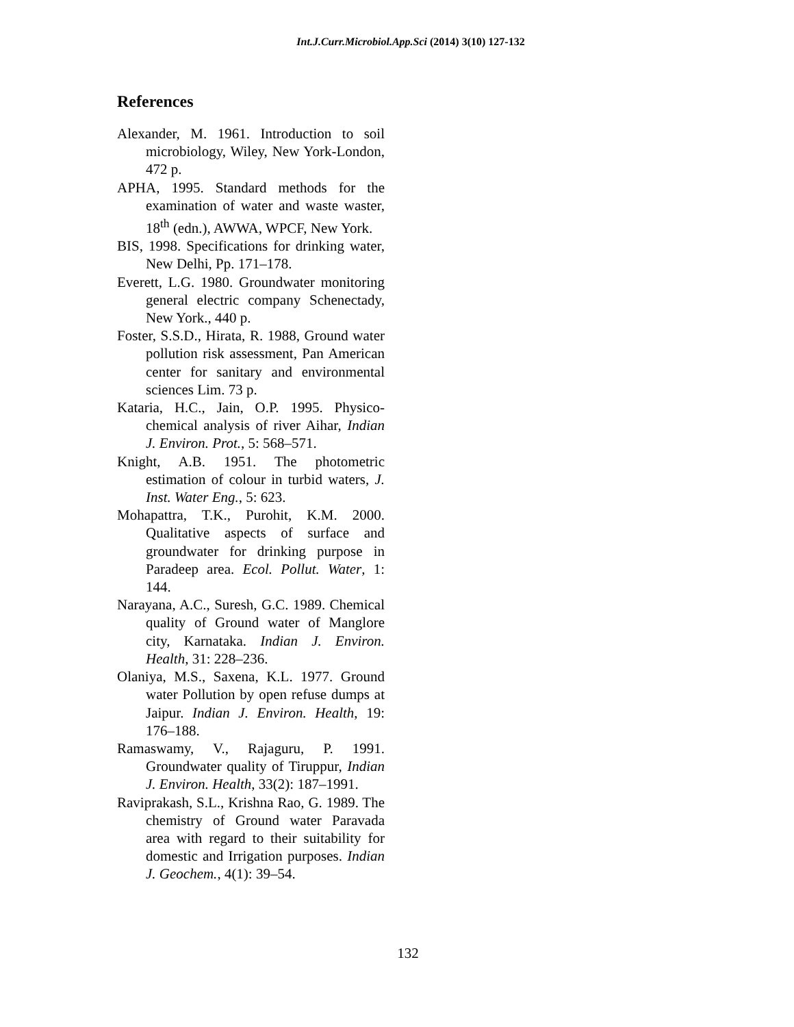Int.J.Curr.Microbiol.App.Sci (2014) 3(10) 127-132
References
Alexander, M. 1961. Introduction to soil microbiology, Wiley, New York-London, 472 p.
APHA, 1995. Standard methods for the examination of water and waste waster, 18<sup>th</sup> (edn.), AWWA, WPCF, New York.
BIS, 1998. Specifications for drinking water, New Delhi, Pp. 171–178.
Everett, L.G. 1980. Groundwater monitoring general electric company Schenectady, New York., 440 p.
Foster, S.S.D., Hirata, R. 1988, Ground water pollution risk assessment, Pan American center for sanitary and environmental sciences Lim. 73 p.
Kataria, H.C., Jain, O.P. 1995. Physico-chemical analysis of river Aihar, Indian J. Environ. Prot., 5: 568–571.
Knight, A.B. 1951. The photometric estimation of colour in turbid waters, J. Inst. Water Eng., 5: 623.
Mohapattra, T.K., Purohit, K.M. 2000. Qualitative aspects of surface and groundwater for drinking purpose in Paradeep area. Ecol. Pollut. Water, 1: 144.
Narayana, A.C., Suresh, G.C. 1989. Chemical quality of Ground water of Manglore city, Karnataka. Indian J. Environ. Health, 31: 228–236.
Olaniya, M.S., Saxena, K.L. 1977. Ground water Pollution by open refuse dumps at Jaipur. Indian J. Environ. Health, 19: 176–188.
Ramaswamy, V., Rajaguru, P. 1991. Groundwater quality of Tiruppur, Indian J. Environ. Health, 33(2): 187–1991.
Raviprakash, S.L., Krishna Rao, G. 1989. The chemistry of Ground water Paravada area with regard to their suitability for domestic and Irrigation purposes. Indian J. Geochem., 4(1): 39–54.
132